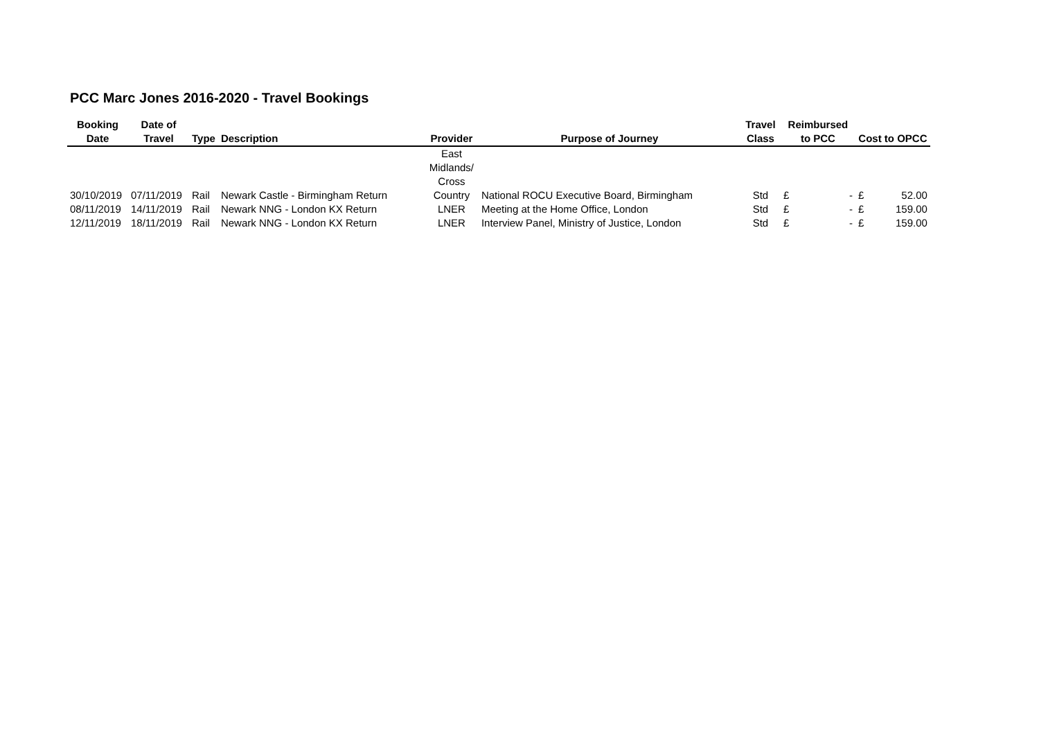PCC Marc Jones 2016-2020 - Travel Bookings
| Booking Date | Date of Travel | Type | Description | Provider | Purpose of Journey | Travel Class | Reimbursed to PCC | | Cost to OPCC | |
| --- | --- | --- | --- | --- | --- | --- | --- | --- | --- | --- |
| 30/10/2019 | 07/11/2019 | Rail | Newark Castle - Birmingham Return | East Midlands/ Cross Country | National ROCU Executive Board, Birmingham | Std | £ | - | £ | 52.00 |
| 08/11/2019 | 14/11/2019 | Rail | Newark NNG - London KX Return | LNER | Meeting at the Home Office, London | Std | £ | - | £ | 159.00 |
| 12/11/2019 | 18/11/2019 | Rail | Newark NNG - London KX Return | LNER | Interview Panel, Ministry of Justice, London | Std | £ | - | £ | 159.00 |